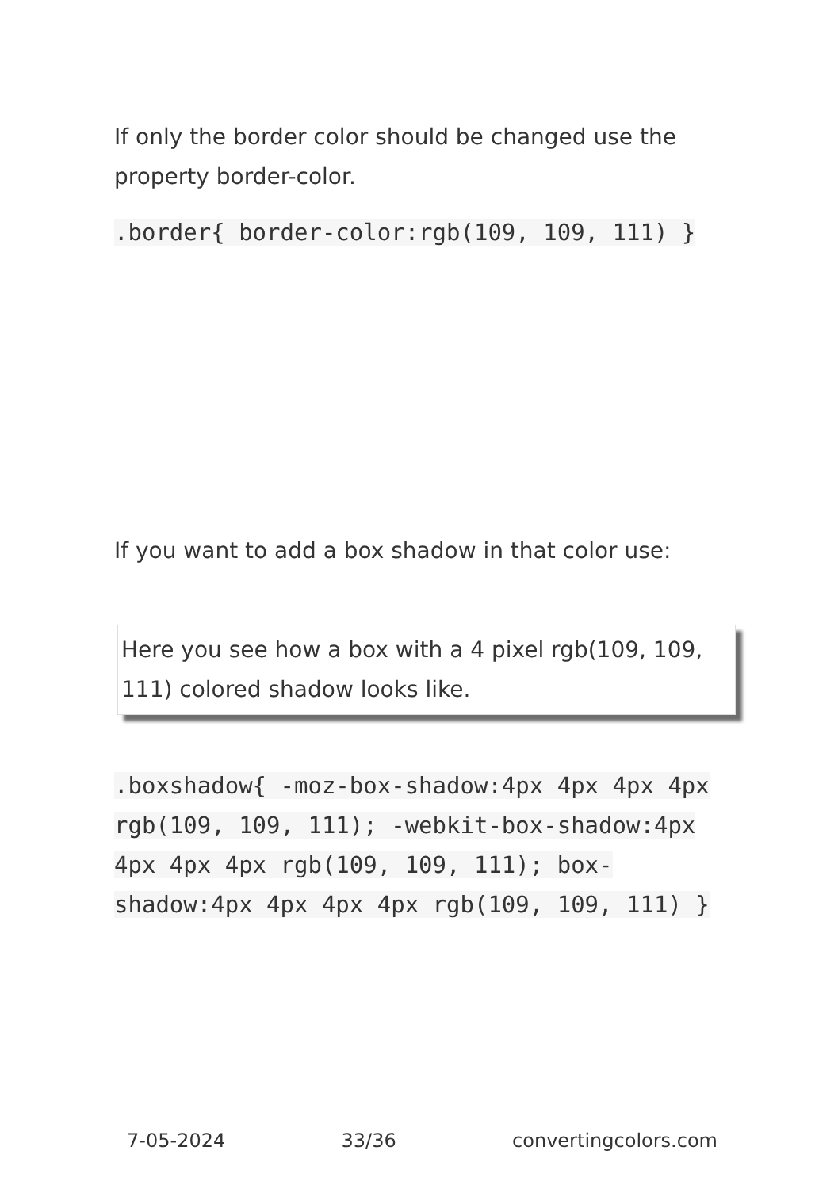If only the border color should be changed use the property border-color.
.border{ border-color:rgb(109, 109, 111) }
If you want to add a box shadow in that color use:
Here you see how a box with a 4 pixel rgb(109, 109, 111) colored shadow looks like.
.boxshadow{ -moz-box-shadow:4px 4px 4px 4px rgb(109, 109, 111); -webkit-box-shadow:4px 4px 4px 4px rgb(109, 109, 111); box-shadow:4px 4px 4px 4px rgb(109, 109, 111) }
7-05-2024 33/36 convertingcolors.com